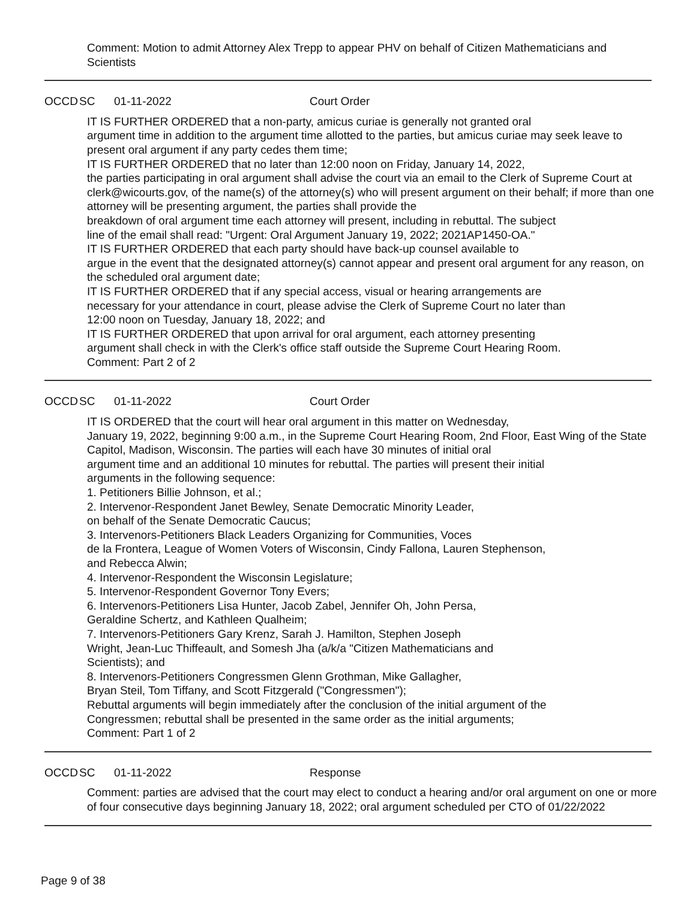Comment: Motion to admit Attorney Alex Trepp to appear PHV on behalf of Citizen Mathematicians and Scientists
OCCD SC 01-11-2022 Court Order
IT IS FURTHER ORDERED that a non-party, amicus curiae is generally not granted oral
argument time in addition to the argument time allotted to the parties, but amicus curiae may seek leave to present oral argument if any party cedes them time;
IT IS FURTHER ORDERED that no later than 12:00 noon on Friday, January 14, 2022,
the parties participating in oral argument shall advise the court via an email to the Clerk of Supreme Court at clerk@wicourts.gov, of the name(s) of the attorney(s) who will present argument on their behalf; if more than one attorney will be presenting argument, the parties shall provide the
breakdown of oral argument time each attorney will present, including in rebuttal. The subject
line of the email shall read: "Urgent: Oral Argument January 19, 2022; 2021AP1450-OA."
IT IS FURTHER ORDERED that each party should have back-up counsel available to
argue in the event that the designated attorney(s) cannot appear and present oral argument for any reason, on the scheduled oral argument date;
IT IS FURTHER ORDERED that if any special access, visual or hearing arrangements are
necessary for your attendance in court, please advise the Clerk of Supreme Court no later than
12:00 noon on Tuesday, January 18, 2022; and
IT IS FURTHER ORDERED that upon arrival for oral argument, each attorney presenting
argument shall check in with the Clerk's office staff outside the Supreme Court Hearing Room.
Comment: Part 2 of 2
OCCD SC 01-11-2022 Court Order
IT IS ORDERED that the court will hear oral argument in this matter on Wednesday,
January 19, 2022, beginning 9:00 a.m., in the Supreme Court Hearing Room, 2nd Floor, East Wing of the State Capitol, Madison, Wisconsin. The parties will each have 30 minutes of initial oral
argument time and an additional 10 minutes for rebuttal. The parties will present their initial
arguments in the following sequence:
1. Petitioners Billie Johnson, et al.;
2. Intervenor-Respondent Janet Bewley, Senate Democratic Minority Leader,
on behalf of the Senate Democratic Caucus;
3. Intervenors-Petitioners Black Leaders Organizing for Communities, Voces
de la Frontera, League of Women Voters of Wisconsin, Cindy Fallona, Lauren Stephenson,
and Rebecca Alwin;
4. Intervenor-Respondent the Wisconsin Legislature;
5. Intervenor-Respondent Governor Tony Evers;
6. Intervenors-Petitioners Lisa Hunter, Jacob Zabel, Jennifer Oh, John Persa,
Geraldine Schertz, and Kathleen Qualheim;
7. Intervenors-Petitioners Gary Krenz, Sarah J. Hamilton, Stephen Joseph
Wright, Jean-Luc Thiffeault, and Somesh Jha (a/k/a "Citizen Mathematicians and
Scientists); and
8. Intervenors-Petitioners Congressmen Glenn Grothman, Mike Gallagher,
Bryan Steil, Tom Tiffany, and Scott Fitzgerald ("Congressmen");
Rebuttal arguments will begin immediately after the conclusion of the initial argument of the
Congressmen; rebuttal shall be presented in the same order as the initial arguments;
Comment: Part 1 of 2
OCCD SC 01-11-2022 Response
Comment: parties are advised that the court may elect to conduct a hearing and/or oral argument on one or more of four consecutive days beginning January 18, 2022; oral argument scheduled per CTO of 01/22/2022
Page 9 of 38